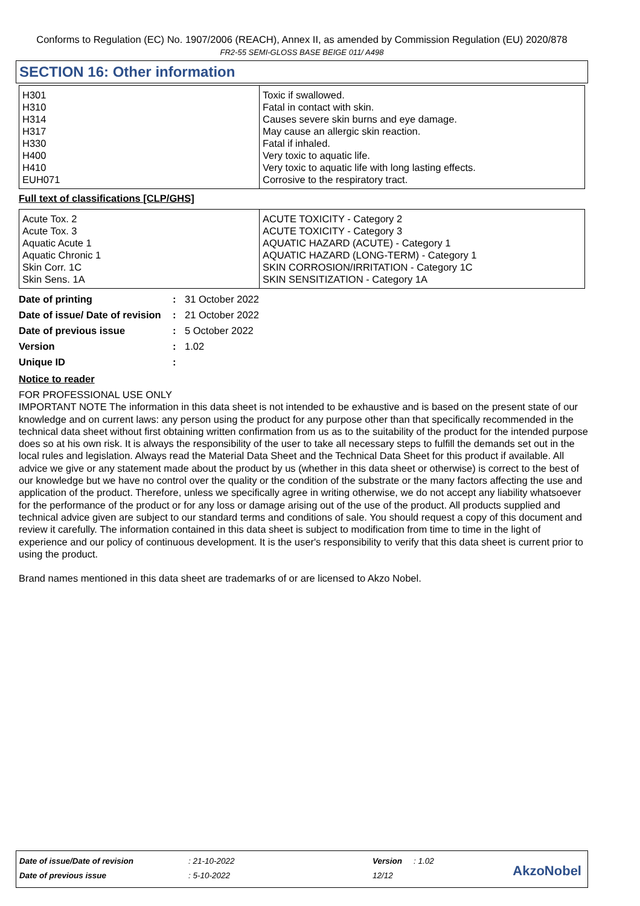Conforms to Regulation (EC) No. 1907/2006 (REACH), Annex II, as amended by Commission Regulation (EU) 2020/878
FR2-55 SEMI-GLOSS BASE BEIGE 011/ A498
SECTION 16: Other information
| H301 H310 H314 H317 H330 H400 H410 EUH071 | Toxic if swallowed. Fatal in contact with skin. Causes severe skin burns and eye damage. May cause an allergic skin reaction. Fatal if inhaled. Very toxic to aquatic life. Very toxic to aquatic life with long lasting effects. Corrosive to the respiratory tract. |
Full text of classifications [CLP/GHS]
| Acute Tox. 2 Acute Tox. 3 Aquatic Acute 1 Aquatic Chronic 1 Skin Corr. 1C Skin Sens. 1A | ACUTE TOXICITY - Category 2 ACUTE TOXICITY - Category 3 AQUATIC HAZARD (ACUTE) - Category 1 AQUATIC HAZARD (LONG-TERM) - Category 1 SKIN CORROSION/IRRITATION - Category 1C SKIN SENSITIZATION - Category 1A |
| Date of printing | : | 31 October 2022 |
| Date of issue/ Date of revision | : | 21 October 2022 |
| Date of previous issue | : | 5 October 2022 |
| Version | : | 1.02 |
| Unique ID | : | |
Notice to reader
FOR PROFESSIONAL USE ONLY
IMPORTANT NOTE The information in this data sheet is not intended to be exhaustive and is based on the present state of our knowledge and on current laws: any person using the product for any purpose other than that specifically recommended in the technical data sheet without first obtaining written confirmation from us as to the suitability of the product for the intended purpose does so at his own risk. It is always the responsibility of the user to take all necessary steps to fulfill the demands set out in the local rules and legislation. Always read the Material Data Sheet and the Technical Data Sheet for this product if available. All advice we give or any statement made about the product by us (whether in this data sheet or otherwise) is correct to the best of our knowledge but we have no control over the quality or the condition of the substrate or the many factors affecting the use and application of the product. Therefore, unless we specifically agree in writing otherwise, we do not accept any liability whatsoever for the performance of the product or for any loss or damage arising out of the use of the product. All products supplied and technical advice given are subject to our standard terms and conditions of sale. You should request a copy of this document and review it carefully. The information contained in this data sheet is subject to modification from time to time in the light of experience and our policy of continuous development. It is the user's responsibility to verify that this data sheet is current prior to using the product.
Brand names mentioned in this data sheet are trademarks of or are licensed to Akzo Nobel.
| Date of issue/Date of revision | : 21-10-2022 | Version | : 1.02 |
| Date of previous issue | : 5-10-2022 | 12/12 | |
AkzoNobel